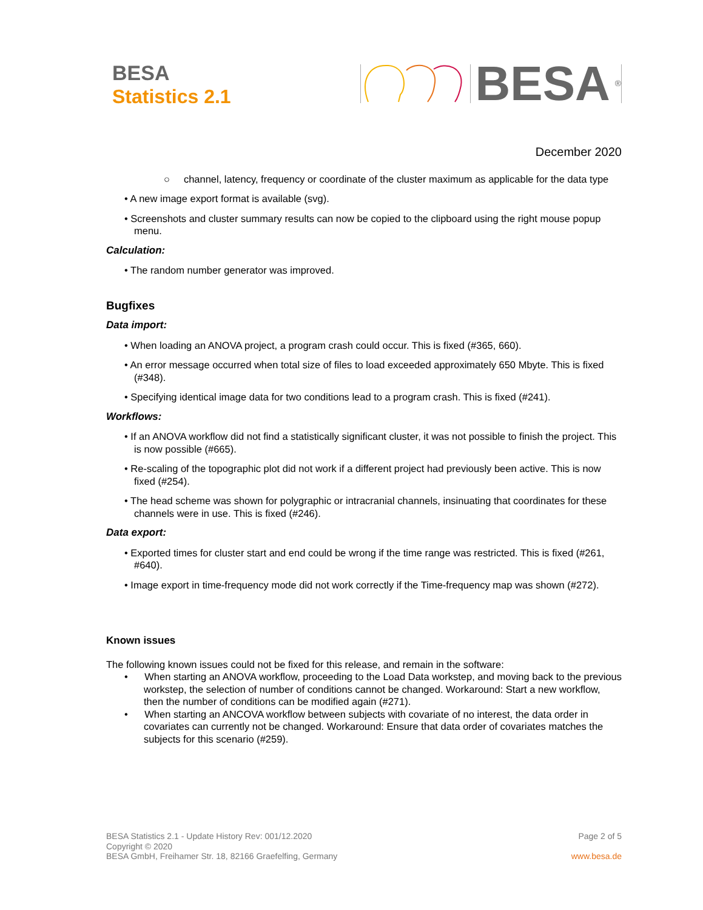BESA
Statistics 2.1
BESA<sup>®</sup>
December 2020
○ channel, latency, frequency or coordinate of the cluster maximum as applicable for the data type
• A new image export format is available (svg).
• Screenshots and cluster summary results can now be copied to the clipboard using the right mouse popup menu.
Calculation:
• The random number generator was improved.
Bugfixes
Data import:
• When loading an ANOVA project, a program crash could occur. This is fixed (#365, 660).
• An error message occurred when total size of files to load exceeded approximately 650 Mbyte. This is fixed (#348).
• Specifying identical image data for two conditions lead to a program crash. This is fixed (#241).
Workflows:
• If an ANOVA workflow did not find a statistically significant cluster, it was not possible to finish the project. This is now possible (#665).
• Re-scaling of the topographic plot did not work if a different project had previously been active. This is now fixed (#254).
• The head scheme was shown for polygraphic or intracranial channels, insinuating that coordinates for these channels were in use. This is fixed (#246).
Data export:
• Exported times for cluster start and end could be wrong if the time range was restricted. This is fixed (#261, #640).
• Image export in time-frequency mode did not work correctly if the Time-frequency map was shown (#272).
Known issues
The following known issues could not be fixed for this release, and remain in the software:
• When starting an ANOVA workflow, proceeding to the Load Data workstep, and moving back to the previous workstep, the selection of number of conditions cannot be changed. Workaround: Start a new workflow, then the number of conditions can be modified again (#271).
• When starting an ANCOVA workflow between subjects with covariate of no interest, the data order in covariates can currently not be changed. Workaround: Ensure that data order of covariates matches the subjects for this scenario (#259).
BESA Statistics 2.1 - Update History Rev: 001/12.2020
Copyright © 2020
BESA GmbH, Freihamer Str. 18, 82166 Graefelfing, Germany
Page 2 of 5
www.besa.de